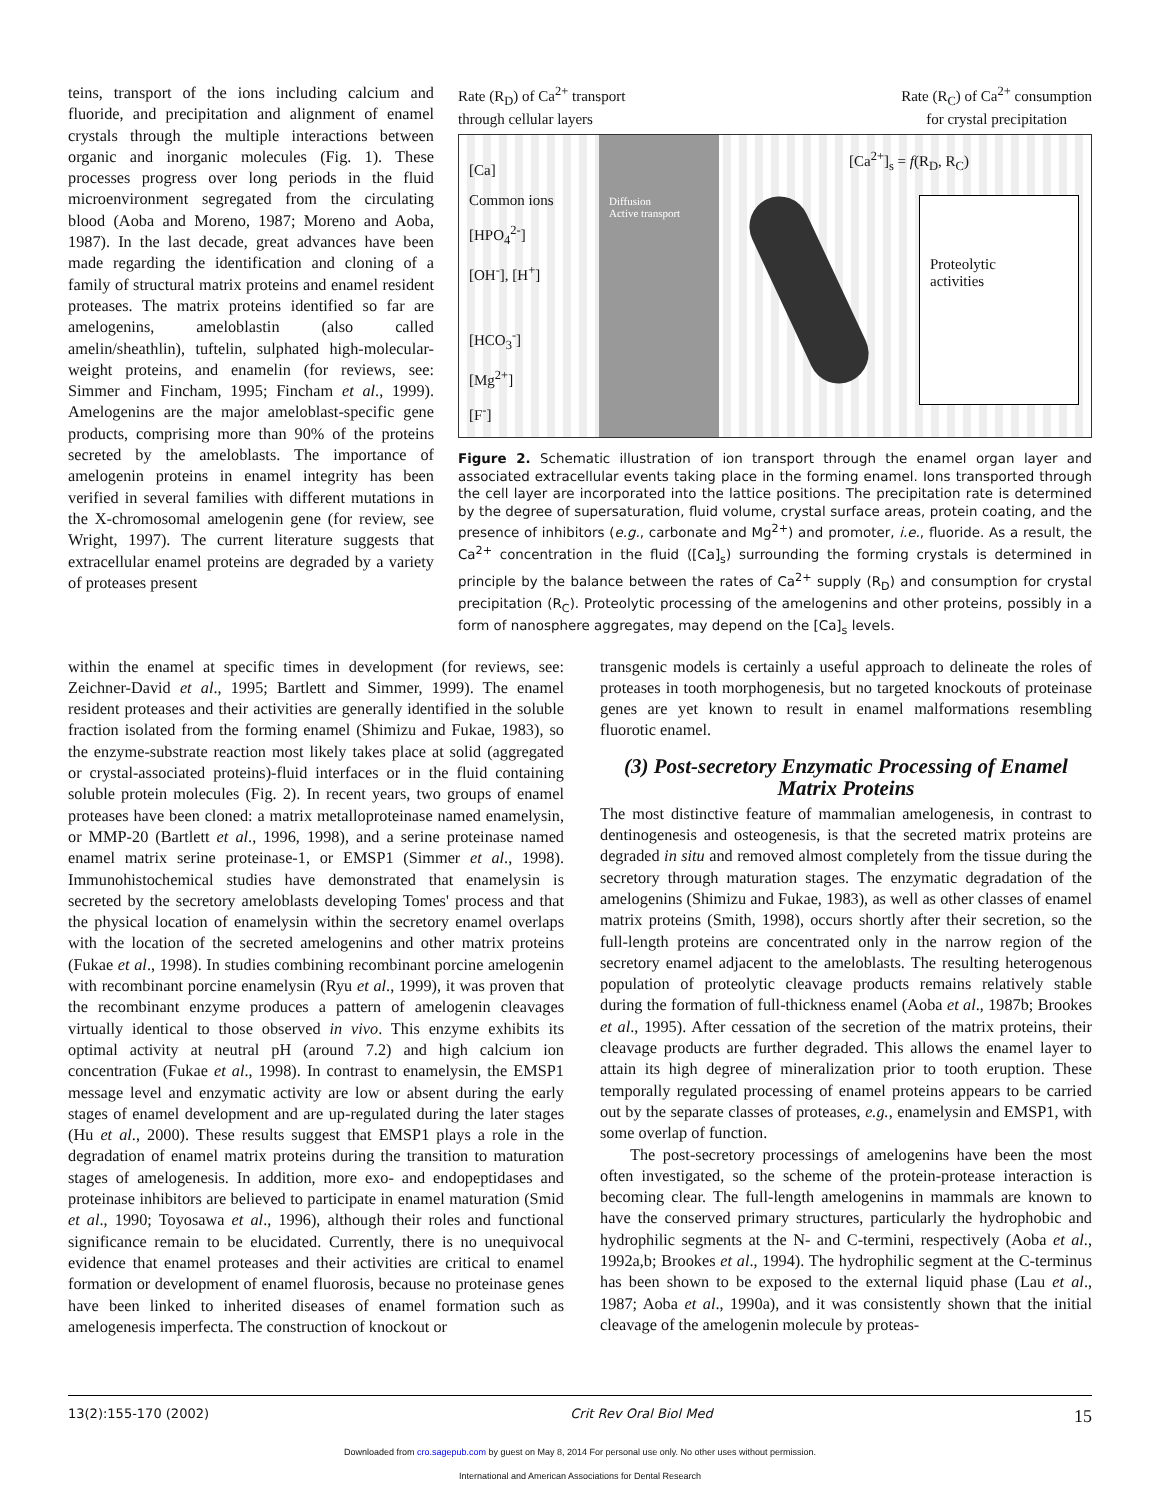teins, transport of the ions including calcium and fluoride, and precipitation and alignment of enamel crystals through the multiple interactions between organic and inorganic molecules (Fig. 1). These processes progress over long periods in the fluid microenvironment segregated from the circulating blood (Aoba and Moreno, 1987; Moreno and Aoba, 1987). In the last decade, great advances have been made regarding the identification and cloning of a family of structural matrix proteins and enamel resident proteases. The matrix proteins identified so far are amelogenins, ameloblastin (also called amelin/sheathlin), tuftelin, sulphated high-molecular-weight proteins, and enamelin (for reviews, see: Simmer and Fincham, 1995; Fincham et al., 1999). Amelogenins are the major ameloblast-specific gene products, comprising more than 90% of the proteins secreted by the ameloblasts. The importance of amelogenin proteins in enamel integrity has been verified in several families with different mutations in the X-chromosomal amelogenin gene (for review, see Wright, 1997). The current literature suggests that extracellular enamel proteins are degraded by a variety of proteases present
Rate (R<sub>D</sub>) of Ca<sup>2+</sup> transport
through cellular layers Rate (R<sub>C</sub>) of Ca<sup>2+</sup> consumption
for crystal precipitation
[Ca]
Common ions
[HPO<sub>4</sub><sup>2-</sup>]
[OH<sup>-</sup>], [H<sup>+</sup>]
[HCO<sub>3</sub><sup>-</sup>]
[Mg<sup>2+</sup>]
[F<sup>-</sup>]
Diffusion
Active transport
[Ca<sup>2+</sup>]<sub>s</sub> = f(R<sub>D</sub>, R<sub>C</sub>)
Proteolytic
activities
Figure 2. Schematic illustration of ion transport through the enamel organ layer and associated extracellular events taking place in the forming enamel. Ions transported through the cell layer are incorporated into the lattice positions. The precipitation rate is determined by the degree of supersaturation, fluid volume, crystal surface areas, protein coating, and the presence of inhibitors (e.g., carbonate and Mg<sup>2+</sup>) and promoter, i.e., fluoride. As a result, the Ca<sup>2+</sup> concentration in the fluid ([Ca]<sub>s</sub>) surrounding the forming crystals is determined in principle by the balance between the rates of Ca<sup>2+</sup> supply (R<sub>D</sub>) and consumption for crystal precipitation (R<sub>C</sub>). Proteolytic processing of the amelogenins and other proteins, possibly in a form of nanosphere aggregates, may depend on the [Ca]<sub>s</sub> levels.
within the enamel at specific times in development (for reviews, see: Zeichner-David et al., 1995; Bartlett and Simmer, 1999). The enamel resident proteases and their activities are generally identified in the soluble fraction isolated from the forming enamel (Shimizu and Fukae, 1983), so the enzyme-substrate reaction most likely takes place at solid (aggregated or crystal-associated proteins)-fluid interfaces or in the fluid containing soluble protein molecules (Fig. 2). In recent years, two groups of enamel proteases have been cloned: a matrix metalloproteinase named enamelysin, or MMP-20 (Bartlett et al., 1996, 1998), and a serine proteinase named enamel matrix serine proteinase-1, or EMSP1 (Simmer et al., 1998). Immunohistochemical studies have demonstrated that enamelysin is secreted by the secretory ameloblasts developing Tomes' process and that the physical location of enamelysin within the secretory enamel overlaps with the location of the secreted amelogenins and other matrix proteins (Fukae et al., 1998). In studies combining recombinant porcine amelogenin with recombinant porcine enamelysin (Ryu et al., 1999), it was proven that the recombinant enzyme produces a pattern of amelogenin cleavages virtually identical to those observed in vivo. This enzyme exhibits its optimal activity at neutral pH (around 7.2) and high calcium ion concentration (Fukae et al., 1998). In contrast to enamelysin, the EMSP1 message level and enzymatic activity are low or absent during the early stages of enamel development and are up-regulated during the later stages (Hu et al., 2000). These results suggest that EMSP1 plays a role in the degradation of enamel matrix proteins during the transition to maturation stages of amelogenesis. In addition, more exo- and endopeptidases and proteinase inhibitors are believed to participate in enamel maturation (Smid et al., 1990; Toyosawa et al., 1996), although their roles and functional significance remain to be elucidated. Currently, there is no unequivocal evidence that enamel proteases and their activities are critical to enamel formation or development of enamel fluorosis, because no proteinase genes have been linked to inherited diseases of enamel formation such as amelogenesis imperfecta. The construction of knockout or
transgenic models is certainly a useful approach to delineate the roles of proteases in tooth morphogenesis, but no targeted knockouts of proteinase genes are yet known to result in enamel malformations resembling fluorotic enamel.
(3) Post-secretory Enzymatic Processing of Enamel Matrix Proteins
The most distinctive feature of mammalian amelogenesis, in contrast to dentinogenesis and osteogenesis, is that the secreted matrix proteins are degraded in situ and removed almost completely from the tissue during the secretory through maturation stages. The enzymatic degradation of the amelogenins (Shimizu and Fukae, 1983), as well as other classes of enamel matrix proteins (Smith, 1998), occurs shortly after their secretion, so the full-length proteins are concentrated only in the narrow region of the secretory enamel adjacent to the ameloblasts. The resulting heterogenous population of proteolytic cleavage products remains relatively stable during the formation of full-thickness enamel (Aoba et al., 1987b; Brookes et al., 1995). After cessation of the secretion of the matrix proteins, their cleavage products are further degraded. This allows the enamel layer to attain its high degree of mineralization prior to tooth eruption. These temporally regulated processing of enamel proteins appears to be carried out by the separate classes of proteases, e.g., enamelysin and EMSP1, with some overlap of function.
The post-secretory processings of amelogenins have been the most often investigated, so the scheme of the protein-protease interaction is becoming clear. The full-length amelogenins in mammals are known to have the conserved primary structures, particularly the hydrophobic and hydrophilic segments at the N- and C-termini, respectively (Aoba et al., 1992a,b; Brookes et al., 1994). The hydrophilic segment at the C-terminus has been shown to be exposed to the external liquid phase (Lau et al., 1987; Aoba et al., 1990a), and it was consistently shown that the initial cleavage of the amelogenin molecule by proteas-
13(2):155-170 (2002) Crit Rev Oral Biol Med 15
Downloaded from cro.sagepub.com by guest on May 8, 2014 For personal use only. No other uses without permission.
International and American Associations for Dental Research